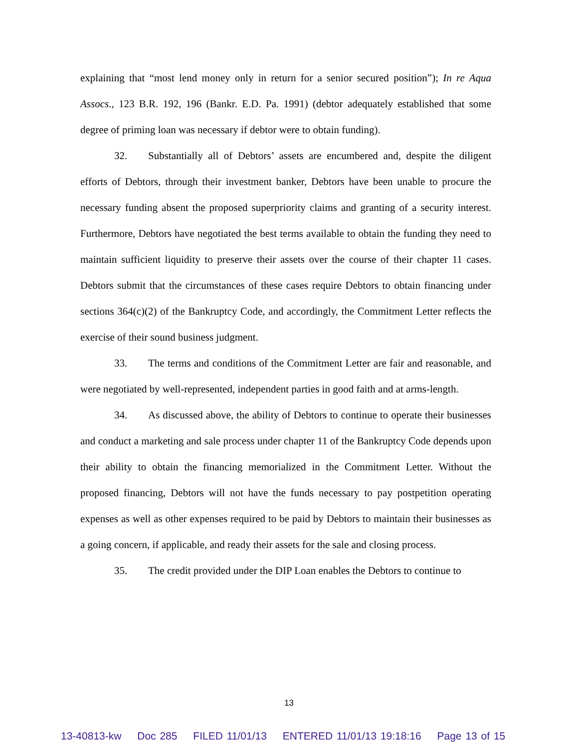explaining that “most lend money only in return for a senior secured position”); In re Aqua Assocs., 123 B.R. 192, 196 (Bankr. E.D. Pa. 1991) (debtor adequately established that some degree of priming loan was necessary if debtor were to obtain funding).
32. Substantially all of Debtors’ assets are encumbered and, despite the diligent efforts of Debtors, through their investment banker, Debtors have been unable to procure the necessary funding absent the proposed superpriority claims and granting of a security interest. Furthermore, Debtors have negotiated the best terms available to obtain the funding they need to maintain sufficient liquidity to preserve their assets over the course of their chapter 11 cases. Debtors submit that the circumstances of these cases require Debtors to obtain financing under sections 364(c)(2) of the Bankruptcy Code, and accordingly, the Commitment Letter reflects the exercise of their sound business judgment.
33. The terms and conditions of the Commitment Letter are fair and reasonable, and were negotiated by well-represented, independent parties in good faith and at arms-length.
34. As discussed above, the ability of Debtors to continue to operate their businesses and conduct a marketing and sale process under chapter 11 of the Bankruptcy Code depends upon their ability to obtain the financing memorialized in the Commitment Letter. Without the proposed financing, Debtors will not have the funds necessary to pay postpetition operating expenses as well as other expenses required to be paid by Debtors to maintain their businesses as a going concern, if applicable, and ready their assets for the sale and closing process.
35. The credit provided under the DIP Loan enables the Debtors to continue to
13
13-40813-kw Doc 285 FILED 11/01/13 ENTERED 11/01/13 19:18:16 Page 13 of 15